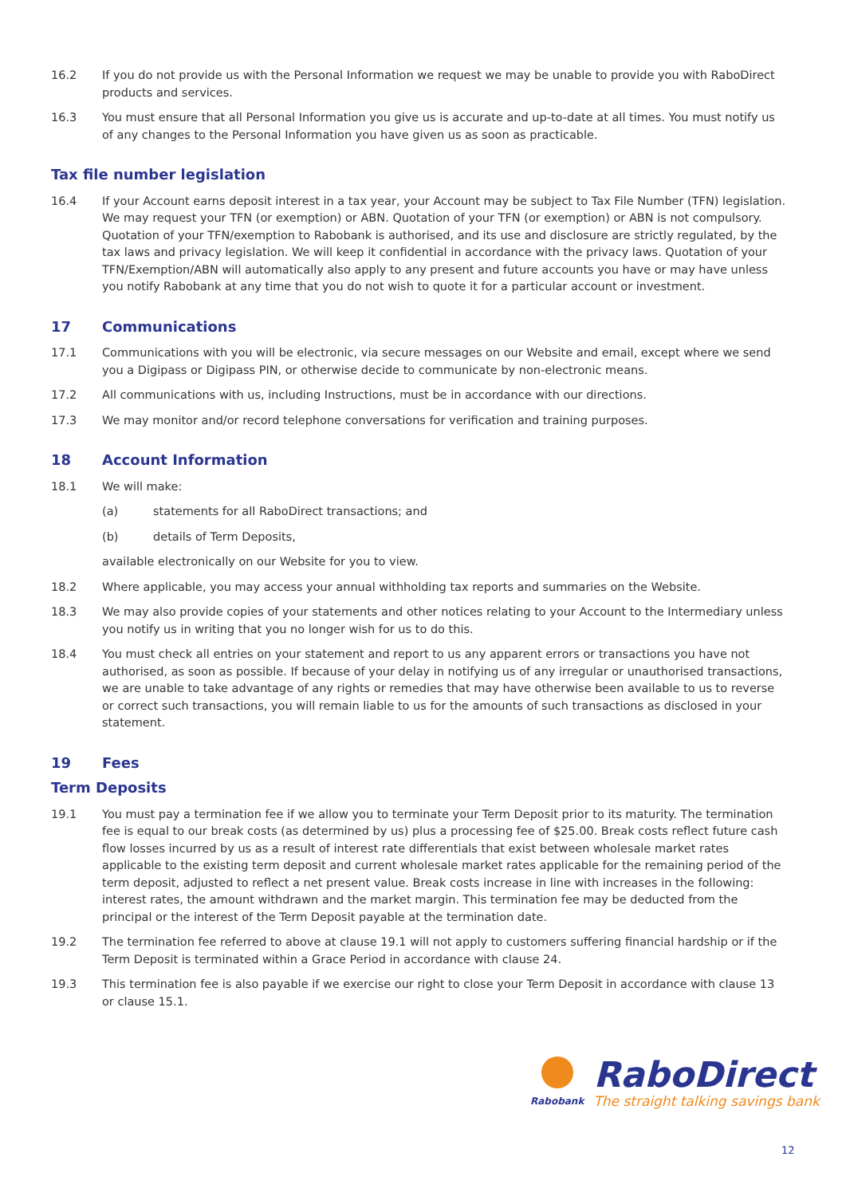16.2 If you do not provide us with the Personal Information we request we may be unable to provide you with RaboDirect products and services.
16.3 You must ensure that all Personal Information you give us is accurate and up-to-date at all times. You must notify us of any changes to the Personal Information you have given us as soon as practicable.
Tax file number legislation
16.4 If your Account earns deposit interest in a tax year, your Account may be subject to Tax File Number (TFN) legislation. We may request your TFN (or exemption) or ABN. Quotation of your TFN (or exemption) or ABN is not compulsory. Quotation of your TFN/exemption to Rabobank is authorised, and its use and disclosure are strictly regulated, by the tax laws and privacy legislation. We will keep it confidential in accordance with the privacy laws. Quotation of your TFN/Exemption/ABN will automatically also apply to any present and future accounts you have or may have unless you notify Rabobank at any time that you do not wish to quote it for a particular account or investment.
17 Communications
17.1 Communications with you will be electronic, via secure messages on our Website and email, except where we send you a Digipass or Digipass PIN, or otherwise decide to communicate by non-electronic means.
17.2 All communications with us, including Instructions, must be in accordance with our directions.
17.3 We may monitor and/or record telephone conversations for verification and training purposes.
18 Account Information
18.1 We will make:
(a) statements for all RaboDirect transactions; and
(b) details of Term Deposits,
available electronically on our Website for you to view.
18.2 Where applicable, you may access your annual withholding tax reports and summaries on the Website.
18.3 We may also provide copies of your statements and other notices relating to your Account to the Intermediary unless you notify us in writing that you no longer wish for us to do this.
18.4 You must check all entries on your statement and report to us any apparent errors or transactions you have not authorised, as soon as possible. If because of your delay in notifying us of any irregular or unauthorised transactions, we are unable to take advantage of any rights or remedies that may have otherwise been available to us to reverse or correct such transactions, you will remain liable to us for the amounts of such transactions as disclosed in your statement.
19 Fees
Term Deposits
19.1 You must pay a termination fee if we allow you to terminate your Term Deposit prior to its maturity. The termination fee is equal to our break costs (as determined by us) plus a processing fee of $25.00. Break costs reflect future cash flow losses incurred by us as a result of interest rate differentials that exist between wholesale market rates applicable to the existing term deposit and current wholesale market rates applicable for the remaining period of the term deposit, adjusted to reflect a net present value. Break costs increase in line with increases in the following: interest rates, the amount withdrawn and the market margin. This termination fee may be deducted from the principal or the interest of the Term Deposit payable at the termination date.
19.2 The termination fee referred to above at clause 19.1 will not apply to customers suffering financial hardship or if the Term Deposit is terminated within a Grace Period in accordance with clause 24.
19.3 This termination fee is also payable if we exercise our right to close your Term Deposit in accordance with clause 13 or clause 15.1.
Rabobank
RaboDirect
The straight talking savings bank
12